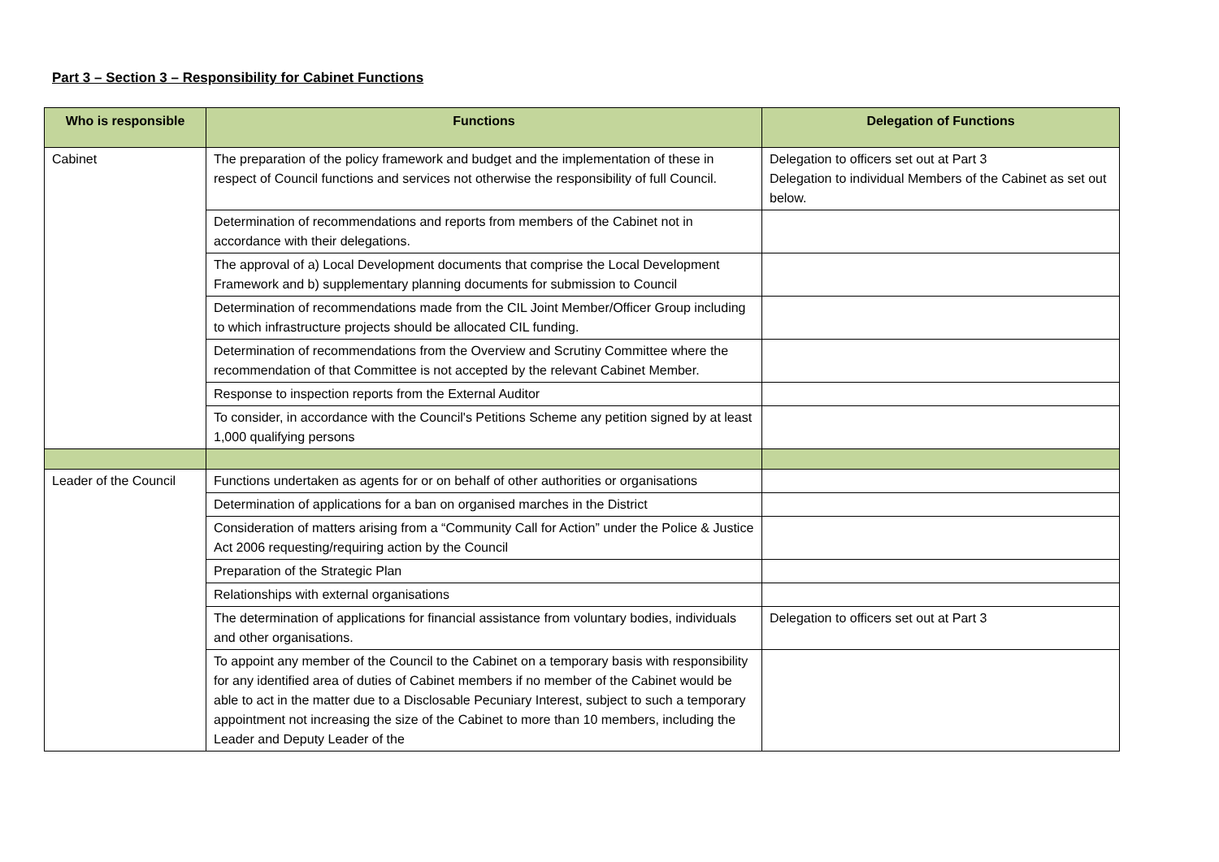Part 3 – Section 3 – Responsibility for Cabinet Functions
| Who is responsible | Functions | Delegation of Functions |
| --- | --- | --- |
| Cabinet | The preparation of the policy framework and budget and the implementation of these in respect of Council functions and services not otherwise the responsibility of full Council. | Delegation to officers set out at Part 3 Delegation to individual Members of the Cabinet as set out below. |
| | Determination of recommendations and reports from members of the Cabinet not in accordance with their delegations. | |
| | The approval of a) Local Development documents that comprise the Local Development Framework and b) supplementary planning documents for submission to Council | |
| | Determination of recommendations made from the CIL Joint Member/Officer Group including to which infrastructure projects should be allocated CIL funding. | |
| | Determination of recommendations from the Overview and Scrutiny Committee where the recommendation of that Committee is not accepted by the relevant Cabinet Member. | |
| | Response to inspection reports from the External Auditor | |
| | To consider, in accordance with the Council's Petitions Scheme any petition signed by at least 1,000 qualifying persons | |
| Leader of the Council | Functions undertaken as agents for or on behalf of other authorities or organisations | |
| | Determination of applications for a ban on organised marches in the District | |
| | Consideration of matters arising from a “Community Call for Action” under the Police & Justice Act 2006 requesting/requiring action by the Council | |
| | Preparation of the Strategic Plan | |
| | Relationships with external organisations | |
| | The determination of applications for financial assistance from voluntary bodies, individuals and other organisations. | Delegation to officers set out at Part 3 |
| | To appoint any member of the Council to the Cabinet on a temporary basis with responsibility for any identified area of duties of Cabinet members if no member of the Cabinet would be able to act in the matter due to a Disclosable Pecuniary Interest, subject to such a temporary appointment not increasing the size of the Cabinet to more than 10 members, including the Leader and Deputy Leader of the | |